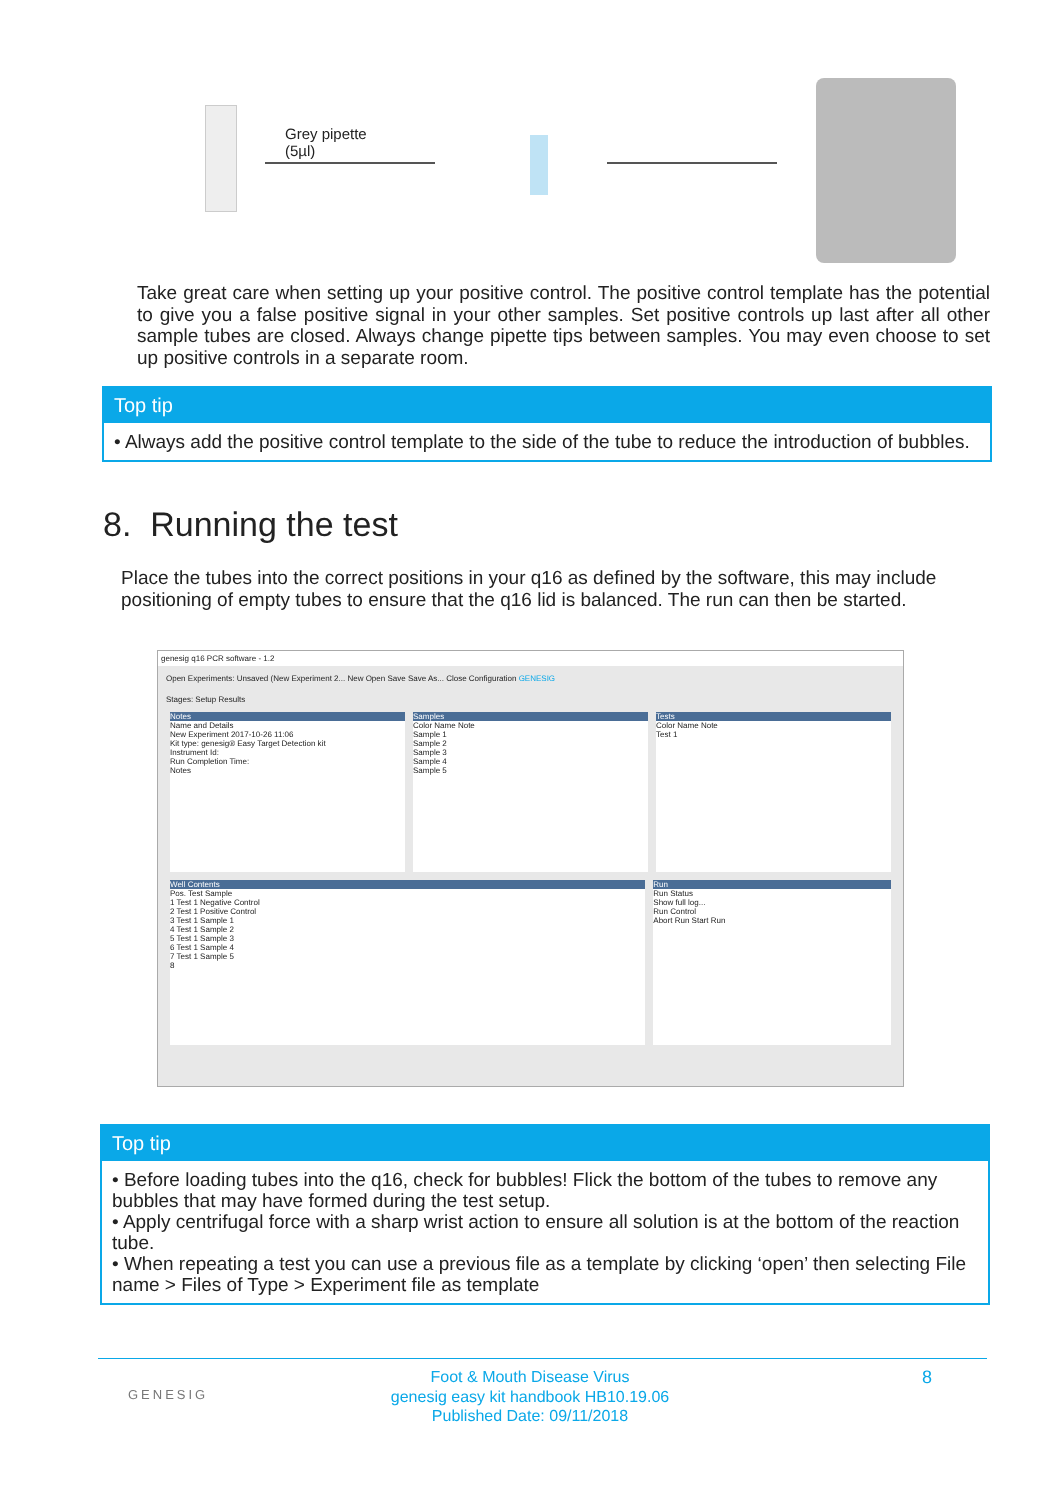Grey pipette
(5µl)
Take great care when setting up your positive control. The positive control template has the potential to give you a false positive signal in your other samples. Set positive controls up last after all other sample tubes are closed. Always change pipette tips between samples. You may even choose to set up positive controls in a separate room.
Top tip
• Always add the positive control template to the side of the tube to reduce the introduction of bubbles.
8. Running the test
Place the tubes into the correct positions in your q16 as defined by the software, this may include positioning of empty tubes to ensure that the q16 lid is balanced. The run can then be started.
genesig q16 PCR software - 1.2
Open Experiments: Unsaved (New Experiment 2... New Open Save Save As... Close Configuration GENESIG
Stages: Setup Results
Notes
Name and Details
New Experiment 2017-10-26 11:06
Kit type: genesig® Easy Target Detection kit
Instrument Id:
Run Completion Time:
Notes
Samples
Color Name Note
Sample 1
Sample 2
Sample 3
Sample 4
Sample 5
Tests
Color Name Note
Test 1
Well Contents
Pos. Test Sample
1 Test 1 Negative Control
2 Test 1 Positive Control
3 Test 1 Sample 1
4 Test 1 Sample 2
5 Test 1 Sample 3
6 Test 1 Sample 4
7 Test 1 Sample 5
8
Run
Run Status
Show full log...
Run Control
Abort Run Start Run
Top tip
• Before loading tubes into the q16, check for bubbles! Flick the bottom of the tubes to remove any bubbles that may have formed during the test setup.
• Apply centrifugal force with a sharp wrist action to ensure all solution is at the bottom of the reaction tube.
• When repeating a test you can use a previous file as a template by clicking ‘open’ then selecting File name > Files of Type > Experiment file as template
GENESIG
Foot & Mouth Disease Virus
genesig easy kit handbook HB10.19.06
Published Date: 09/11/2018
8